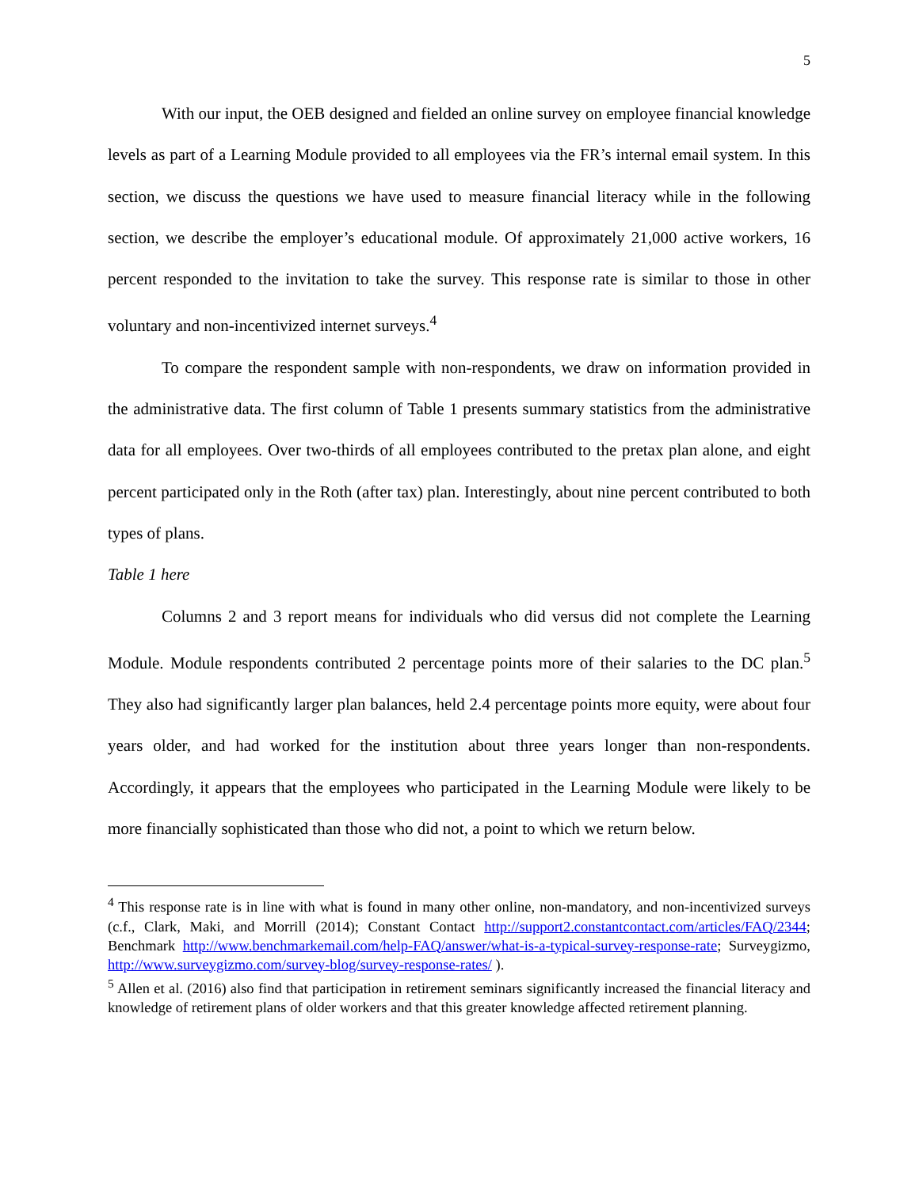5
With our input, the OEB designed and fielded an online survey on employee financial knowledge levels as part of a Learning Module provided to all employees via the FR’s internal email system. In this section, we discuss the questions we have used to measure financial literacy while in the following section, we describe the employer’s educational module. Of approximately 21,000 active workers, 16 percent responded to the invitation to take the survey. This response rate is similar to those in other voluntary and non-incentivized internet surveys.<sup>4</sup>
To compare the respondent sample with non-respondents, we draw on information provided in the administrative data. The first column of Table 1 presents summary statistics from the administrative data for all employees. Over two-thirds of all employees contributed to the pretax plan alone, and eight percent participated only in the Roth (after tax) plan. Interestingly, about nine percent contributed to both types of plans.
Table 1 here
Columns 2 and 3 report means for individuals who did versus did not complete the Learning Module. Module respondents contributed 2 percentage points more of their salaries to the DC plan.<sup>5</sup> They also had significantly larger plan balances, held 2.4 percentage points more equity, were about four years older, and had worked for the institution about three years longer than non-respondents. Accordingly, it appears that the employees who participated in the Learning Module were likely to be more financially sophisticated than those who did not, a point to which we return below.
<sup>4</sup> This response rate is in line with what is found in many other online, non-mandatory, and non-incentivized surveys (c.f., Clark, Maki, and Morrill (2014); Constant Contact http://support2.constantcontact.com/articles/FAQ/2344; Benchmark http://www.benchmarkemail.com/help-FAQ/answer/what-is-a-typical-survey-response-rate; Surveygizmo, http://www.surveygizmo.com/survey-blog/survey-response-rates/ ).
<sup>5</sup> Allen et al. (2016) also find that participation in retirement seminars significantly increased the financial literacy and knowledge of retirement plans of older workers and that this greater knowledge affected retirement planning.